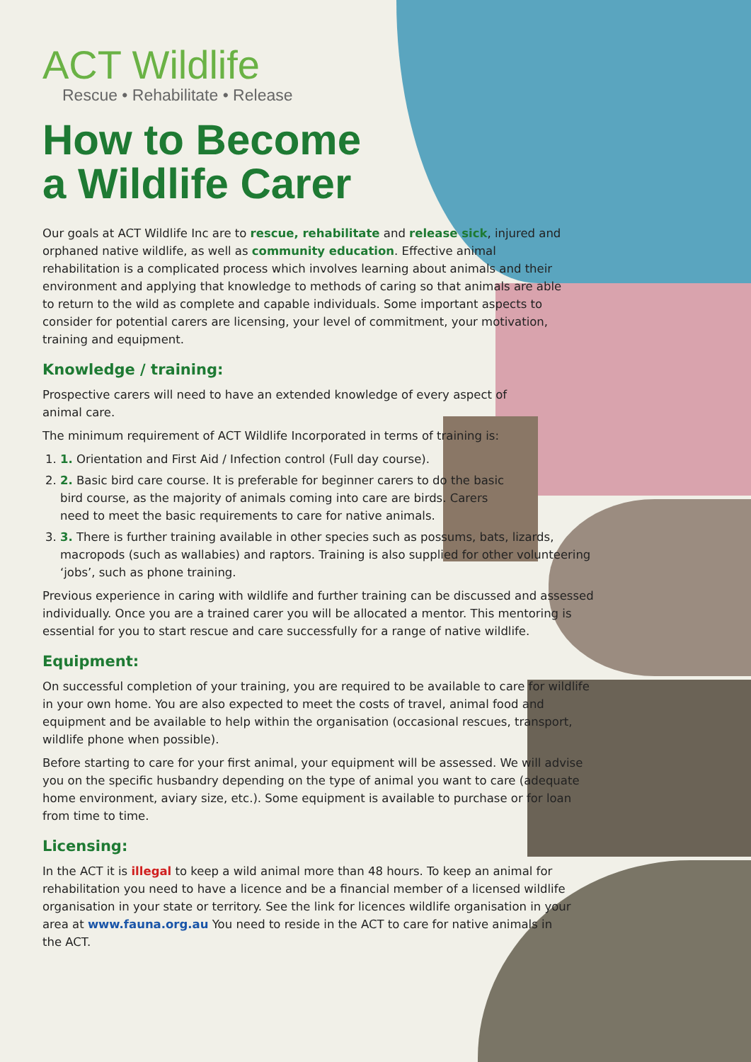ACT Wildlife
Rescue • Rehabilitate • Release
How to Become
a Wildlife Carer
Our goals at ACT Wildlife Inc are to rescue, rehabilitate and release sick, injured and orphaned native wildlife, as well as community education. Effective animal rehabilitation is a complicated process which involves learning about animals and their environment and applying that knowledge to methods of caring so that animals are able to return to the wild as complete and capable individuals. Some important aspects to consider for potential carers are licensing, your level of commitment, your motivation, training and equipment.
Knowledge / training:
Prospective carers will need to have an extended knowledge of every aspect of animal care.
The minimum requirement of ACT Wildlife Incorporated in terms of training is:
1. 1. Orientation and First Aid / Infection control (Full day course).
2. 2. Basic bird care course. It is preferable for beginner carers to do the basic bird course, as the majority of animals coming into care are birds. Carers need to meet the basic requirements to care for native animals.
3. 3. There is further training available in other species such as possums, bats, lizards, macropods (such as wallabies) and raptors. Training is also supplied for other volunteering ‘jobs’, such as phone training.
Previous experience in caring with wildlife and further training can be discussed and assessed individually. Once you are a trained carer you will be allocated a mentor. This mentoring is essential for you to start rescue and care successfully for a range of native wildlife.
Equipment:
On successful completion of your training, you are required to be available to care for wildlife in your own home. You are also expected to meet the costs of travel, animal food and equipment and be available to help within the organisation (occasional rescues, transport, wildlife phone when possible).
Before starting to care for your first animal, your equipment will be assessed. We will advise you on the specific husbandry depending on the type of animal you want to care (adequate home environment, aviary size, etc.). Some equipment is available to purchase or for loan from time to time.
Licensing:
In the ACT it is illegal to keep a wild animal more than 48 hours. To keep an animal for rehabilitation you need to have a licence and be a financial member of a licensed wildlife organisation in your state or territory. See the link for licences wildlife organisation in your area at www.fauna.org.au You need to reside in the ACT to care for native animals in the ACT.